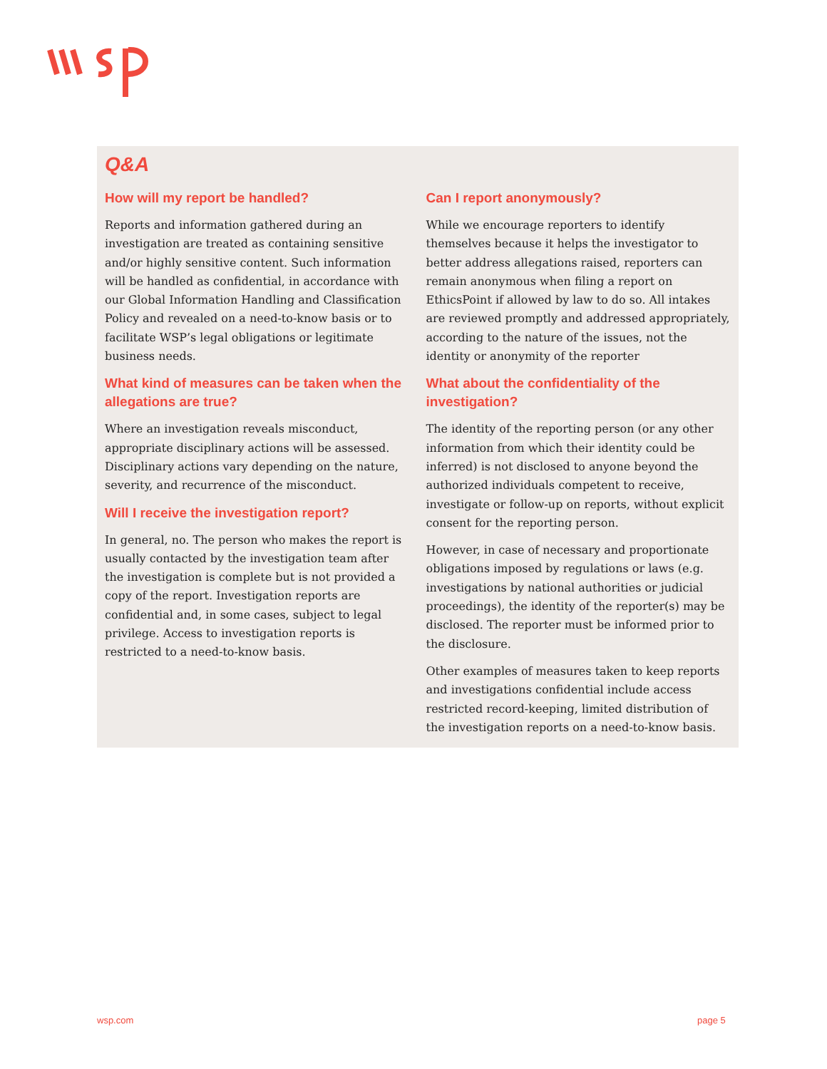Q&A
How will my report be handled?
Reports and information gathered during an investigation are treated as containing sensitive and/or highly sensitive content. Such information will be handled as confidential, in accordance with our Global Information Handling and Classification Policy and revealed on a need-to-know basis or to facilitate WSP’s legal obligations or legitimate business needs.
What kind of measures can be taken when the allegations are true?
Where an investigation reveals misconduct, appropriate disciplinary actions will be assessed. Disciplinary actions vary depending on the nature, severity, and recurrence of the misconduct.
Will I receive the investigation report?
In general, no. The person who makes the report is usually contacted by the investigation team after the investigation is complete but is not provided a copy of the report. Investigation reports are confidential and, in some cases, subject to legal privilege. Access to investigation reports is restricted to a need-to-know basis.
Can I report anonymously?
While we encourage reporters to identify themselves because it helps the investigator to better address allegations raised, reporters can remain anonymous when filing a report on EthicsPoint if allowed by law to do so. All intakes are reviewed promptly and addressed appropriately, according to the nature of the issues, not the identity or anonymity of the reporter
What about the confidentiality of the investigation?
The identity of the reporting person (or any other information from which their identity could be inferred) is not disclosed to anyone beyond the authorized individuals competent to receive, investigate or follow-up on reports, without explicit consent for the reporting person.
However, in case of necessary and proportionate obligations imposed by regulations or laws (e.g. investigations by national authorities or judicial proceedings), the identity of the reporter(s) may be disclosed. The reporter must be informed prior to the disclosure.
Other examples of measures taken to keep reports and investigations confidential include access restricted record-keeping, limited distribution of the investigation reports on a need-to-know basis.
wsp.com page 5